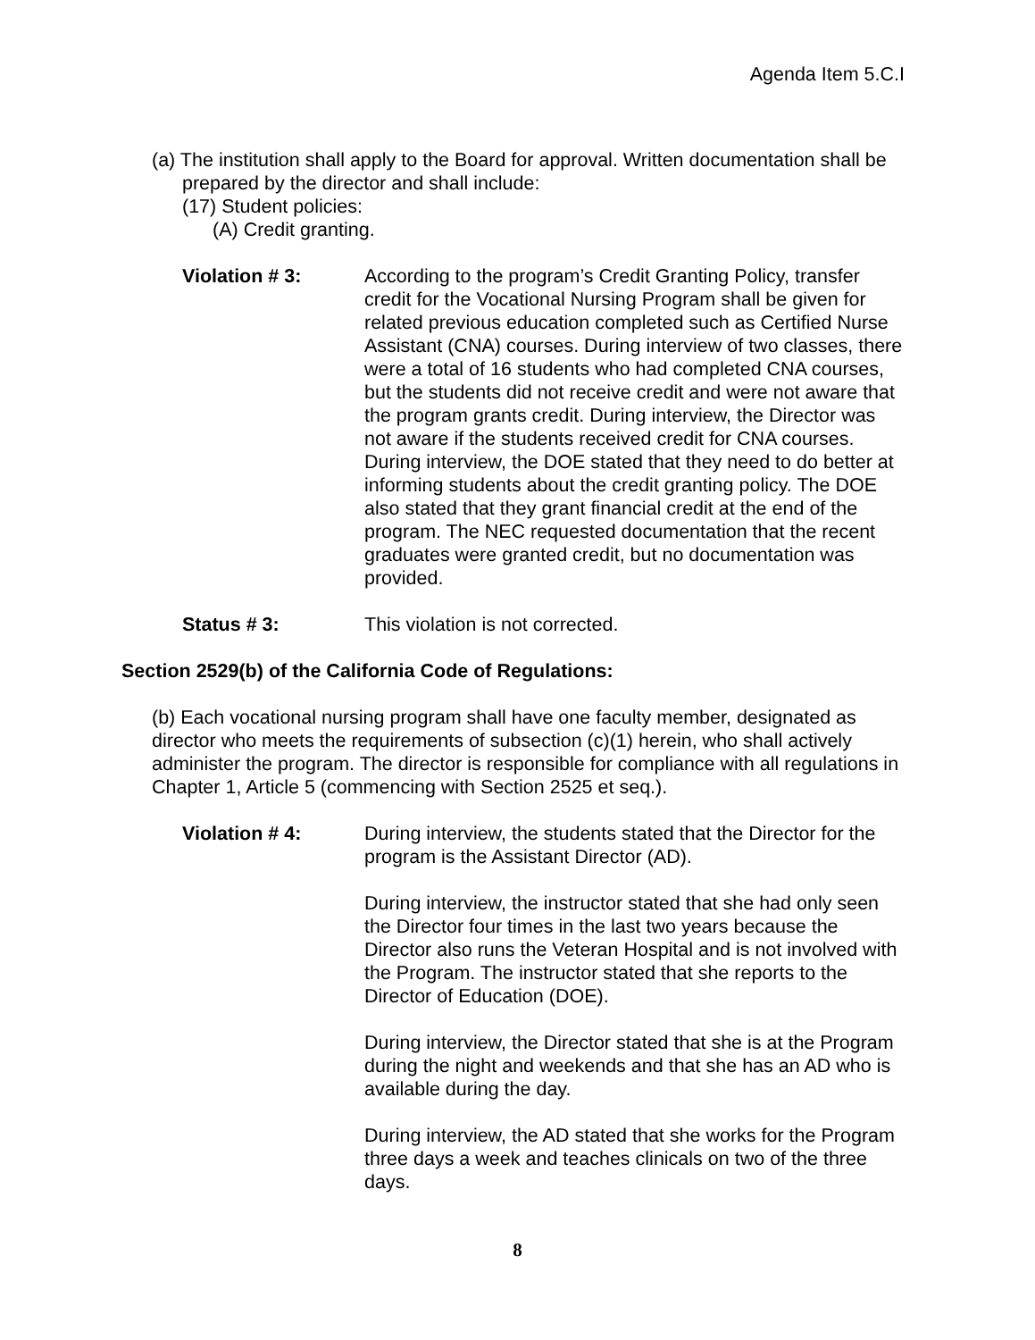Agenda Item 5.C.I
(a) The institution shall apply to the Board for approval. Written documentation shall be prepared by the director and shall include:
(17) Student policies:
(A) Credit granting.
Violation # 3: According to the program’s Credit Granting Policy, transfer credit for the Vocational Nursing Program shall be given for related previous education completed such as Certified Nurse Assistant (CNA) courses. During interview of two classes, there were a total of 16 students who had completed CNA courses, but the students did not receive credit and were not aware that the program grants credit. During interview, the Director was not aware if the students received credit for CNA courses. During interview, the DOE stated that they need to do better at informing students about the credit granting policy. The DOE also stated that they grant financial credit at the end of the program. The NEC requested documentation that the recent graduates were granted credit, but no documentation was provided.
Status # 3: This violation is not corrected.
Section 2529(b) of the California Code of Regulations:
(b) Each vocational nursing program shall have one faculty member, designated as director who meets the requirements of subsection (c)(1) herein, who shall actively administer the program. The director is responsible for compliance with all regulations in Chapter 1, Article 5 (commencing with Section 2525 et seq.).
Violation # 4: During interview, the students stated that the Director for the program is the Assistant Director (AD).
During interview, the instructor stated that she had only seen the Director four times in the last two years because the Director also runs the Veteran Hospital and is not involved with the Program. The instructor stated that she reports to the Director of Education (DOE).
During interview, the Director stated that she is at the Program during the night and weekends and that she has an AD who is available during the day.
During interview, the AD stated that she works for the Program three days a week and teaches clinicals on two of the three days.
8